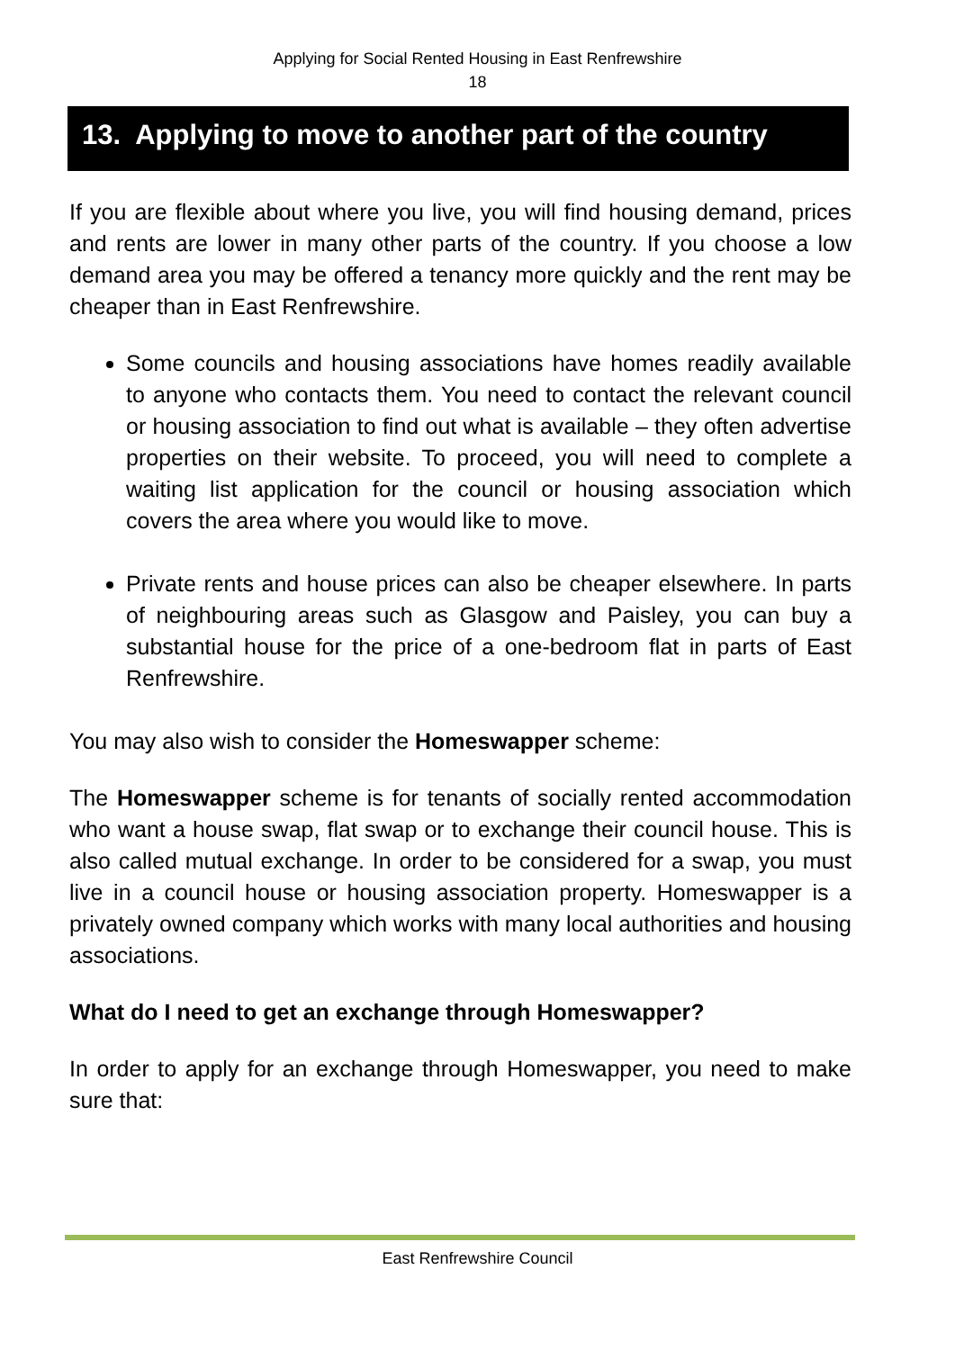Applying for Social Rented Housing in East Renfrewshire
18
13. Applying to move to another part of the country
If you are flexible about where you live, you will find housing demand, prices and rents are lower in many other parts of the country. If you choose a low demand area you may be offered a tenancy more quickly and the rent may be cheaper than in East Renfrewshire.
Some councils and housing associations have homes readily available to anyone who contacts them. You need to contact the relevant council or housing association to find out what is available – they often advertise properties on their website. To proceed, you will need to complete a waiting list application for the council or housing association which covers the area where you would like to move.
Private rents and house prices can also be cheaper elsewhere. In parts of neighbouring areas such as Glasgow and Paisley, you can buy a substantial house for the price of a one-bedroom flat in parts of East Renfrewshire.
You may also wish to consider the Homeswapper scheme:
The Homeswapper scheme is for tenants of socially rented accommodation who want a house swap, flat swap or to exchange their council house. This is also called mutual exchange. In order to be considered for a swap, you must live in a council house or housing association property. Homeswapper is a privately owned company which works with many local authorities and housing associations.
What do I need to get an exchange through Homeswapper?
In order to apply for an exchange through Homeswapper, you need to make sure that:
East Renfrewshire Council